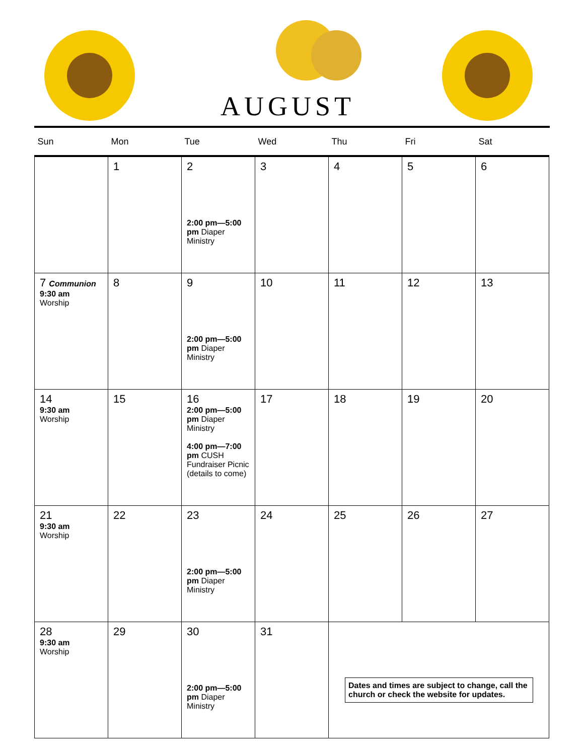AUGUST
| Sun | Mon | Tue | Wed | Thu | Fri | Sat |
| --- | --- | --- | --- | --- | --- | --- |
| | 1 | 2 2:00 pm—5:00 pm Diaper Ministry | 3 | 4 | 5 | 6 |
| 7 Communion 9:30 am Worship | 8 | 9 2:00 pm—5:00 pm Diaper Ministry | 10 | 11 | 12 | 13 |
| 14 9:30 am Worship | 15 | 16 2:00 pm—5:00 pm Diaper Ministry 4:00 pm—7:00 pm CUSH Fundraiser Picnic (details to come) | 17 | 18 | 19 | 20 |
| 21 9:30 am Worship | 22 | 23 2:00 pm—5:00 pm Diaper Ministry | 24 | 25 | 26 | 27 |
| 28 9:30 am Worship | 29 | 30 2:00 pm—5:00 pm Diaper Ministry | 31 | Dates and times are subject to change, call the church or check the website for updates. | | |